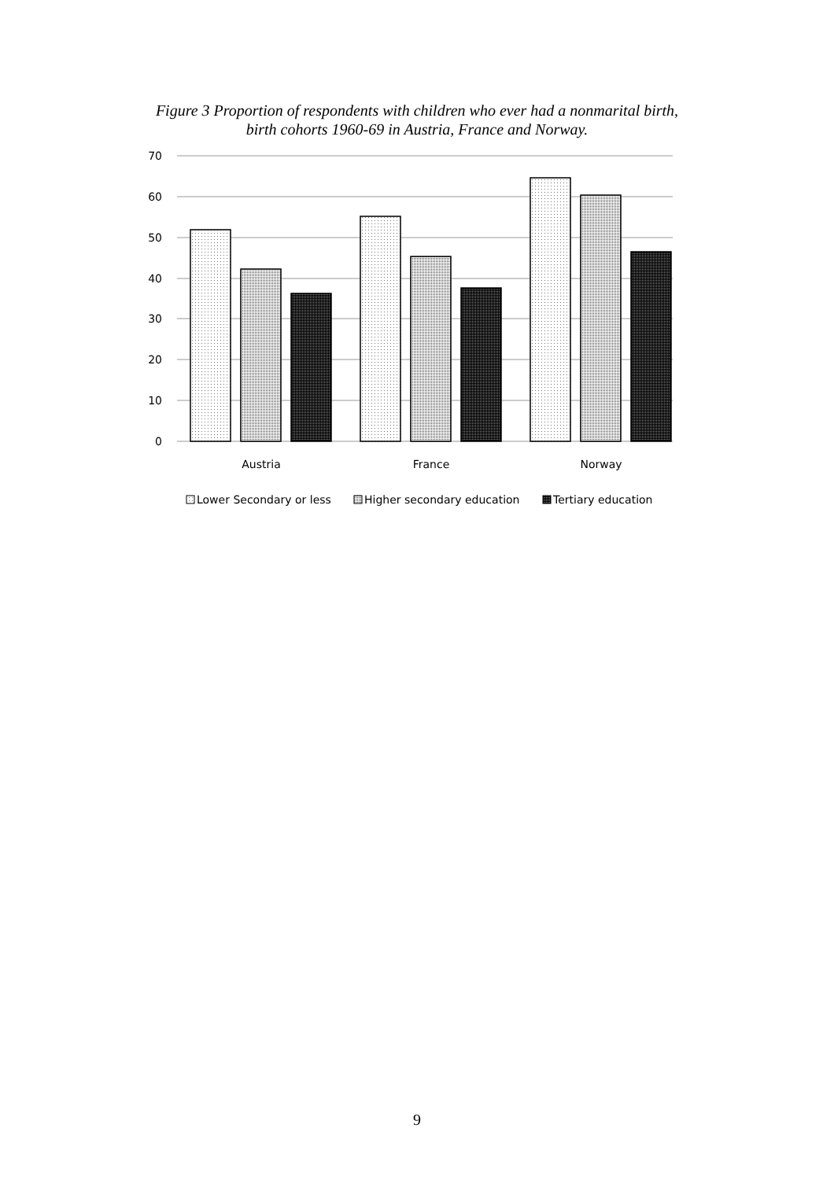Figure 3 Proportion of respondents with children who ever had a nonmarital birth,
birth cohorts 1960-69 in Austria, France and Norway.
70
60
50
40
30
20
10
0
Austria
France
Norway
Lower Secondary or less
Higher secondary education
Tertiary education
9